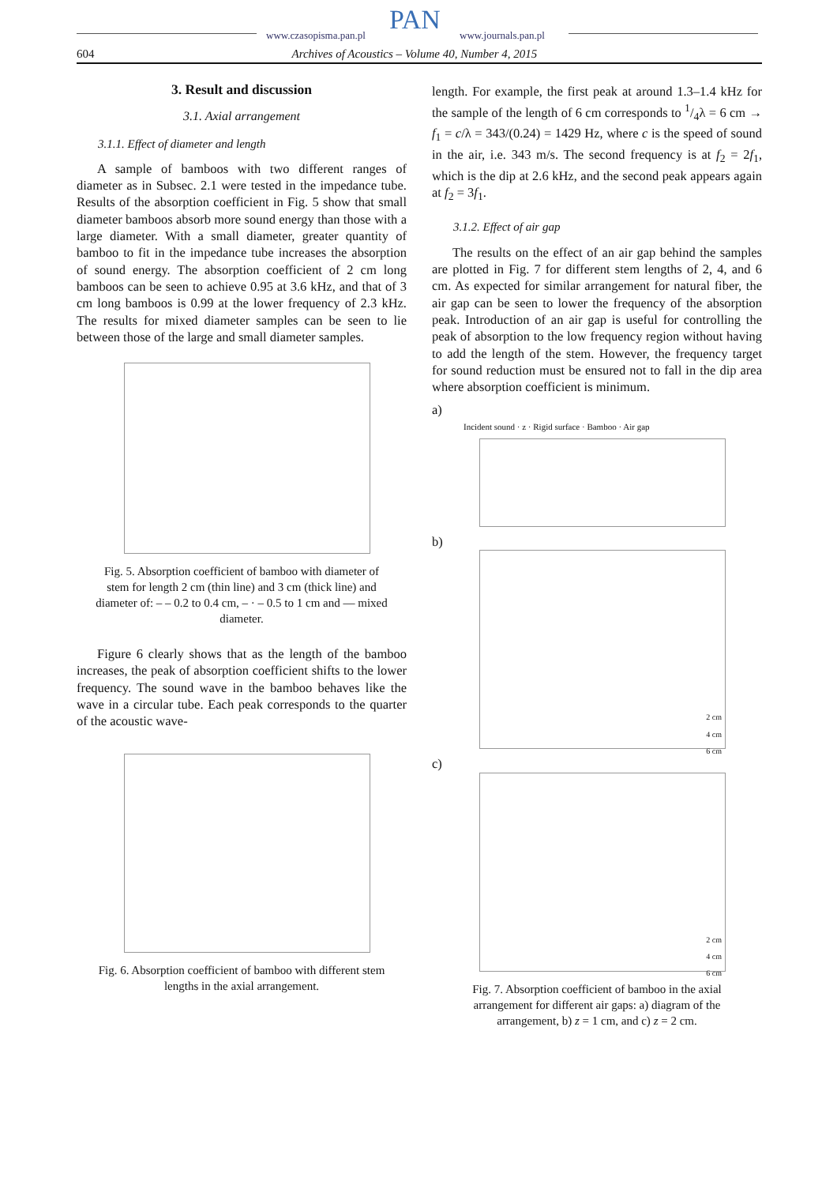www.czasopisma.pan.pl PAN www.journals.pan.pl
604 Archives of Acoustics – Volume 40, Number 4, 2015
3. Result and discussion
3.1. Axial arrangement
3.1.1. Effect of diameter and length
A sample of bamboos with two different ranges of diameter as in Subsec. 2.1 were tested in the impedance tube. Results of the absorption coefficient in Fig. 5 show that small diameter bamboos absorb more sound energy than those with a large diameter. With a small diameter, greater quantity of bamboo to fit in the impedance tube increases the absorption of sound energy. The absorption coefficient of 2 cm long bamboos can be seen to achieve 0.95 at 3.6 kHz, and that of 3 cm long bamboos is 0.99 at the lower frequency of 2.3 kHz. The results for mixed diameter samples can be seen to lie between those of the large and small diameter samples.
Fig. 5. Absorption coefficient of bamboo with diameter of stem for length 2 cm (thin line) and 3 cm (thick line) and diameter of: – – 0.2 to 0.4 cm, – · – 0.5 to 1 cm and — mixed diameter.
Figure 6 clearly shows that as the length of the bamboo increases, the peak of absorption coefficient shifts to the lower frequency. The sound wave in the bamboo behaves like the wave in a circular tube. Each peak corresponds to the quarter of the acoustic wave-
Fig. 6. Absorption coefficient of bamboo with different stem lengths in the axial arrangement.
length. For example, the first peak at around 1.3–1.4 kHz for the sample of the length of 6 cm corresponds to 1/4λ = 6 cm → f<sub>1</sub> = c/λ = 343/(0.24) = 1429 Hz, where c is the speed of sound in the air, i.e. 343 m/s. The second frequency is at f<sub>2</sub> = 2f<sub>1</sub>, which is the dip at 2.6 kHz, and the second peak appears again at f<sub>2</sub> = 3f<sub>1</sub>.
3.1.2. Effect of air gap
The results on the effect of an air gap behind the samples are plotted in Fig. 7 for different stem lengths of 2, 4, and 6 cm. As expected for similar arrangement for natural fiber, the air gap can be seen to lower the frequency of the absorption peak. Introduction of an air gap is useful for controlling the peak of absorption to the low frequency region without having to add the length of the stem. However, the frequency target for sound reduction must be ensured not to fall in the dip area where absorption coefficient is minimum.
a)
Incident sound · z · Rigid surface · Bamboo · Air gap
b)
2 cm
4 cm
6 cm
c)
2 cm
4 cm
6 cm
Fig. 7. Absorption coefficient of bamboo in the axial arrangement for different air gaps: a) diagram of the arrangement, b) z = 1 cm, and c) z = 2 cm.